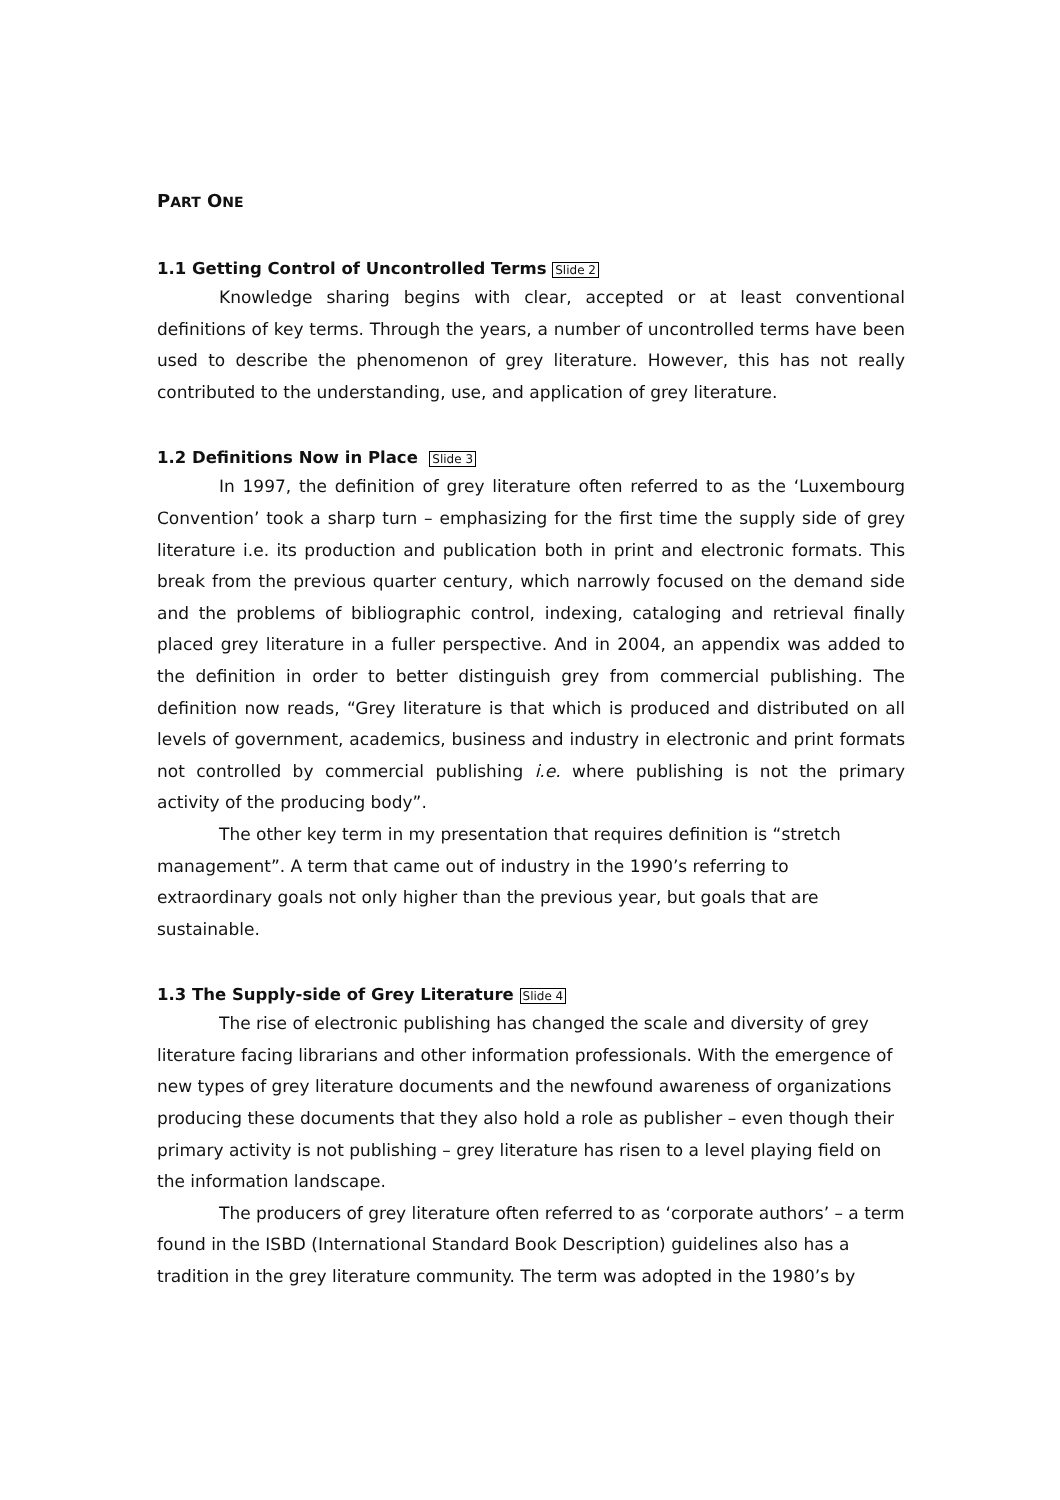PART ONE
1.1 Getting Control of Uncontrolled Terms Slide 2
Knowledge sharing begins with clear, accepted or at least conventional definitions of key terms. Through the years, a number of uncontrolled terms have been used to describe the phenomenon of grey literature. However, this has not really contributed to the understanding, use, and application of grey literature.
1.2 Definitions Now in Place Slide 3
In 1997, the definition of grey literature often referred to as the ‘Luxembourg Convention’ took a sharp turn – emphasizing for the first time the supply side of grey literature i.e. its production and publication both in print and electronic formats. This break from the previous quarter century, which narrowly focused on the demand side and the problems of bibliographic control, indexing, cataloging and retrieval finally placed grey literature in a fuller perspective. And in 2004, an appendix was added to the definition in order to better distinguish grey from commercial publishing. The definition now reads, “Grey literature is that which is produced and distributed on all levels of government, academics, business and industry in electronic and print formats not controlled by commercial publishing i.e. where publishing is not the primary activity of the producing body”.
The other key term in my presentation that requires definition is “stretch management”. A term that came out of industry in the 1990’s referring to extraordinary goals not only higher than the previous year, but goals that are sustainable.
1.3 The Supply-side of Grey Literature Slide 4
The rise of electronic publishing has changed the scale and diversity of grey literature facing librarians and other information professionals. With the emergence of new types of grey literature documents and the newfound awareness of organizations producing these documents that they also hold a role as publisher – even though their primary activity is not publishing – grey literature has risen to a level playing field on the information landscape.
The producers of grey literature often referred to as ‘corporate authors’ – a term found in the ISBD (International Standard Book Description) guidelines also has a tradition in the grey literature community. The term was adopted in the 1980’s by